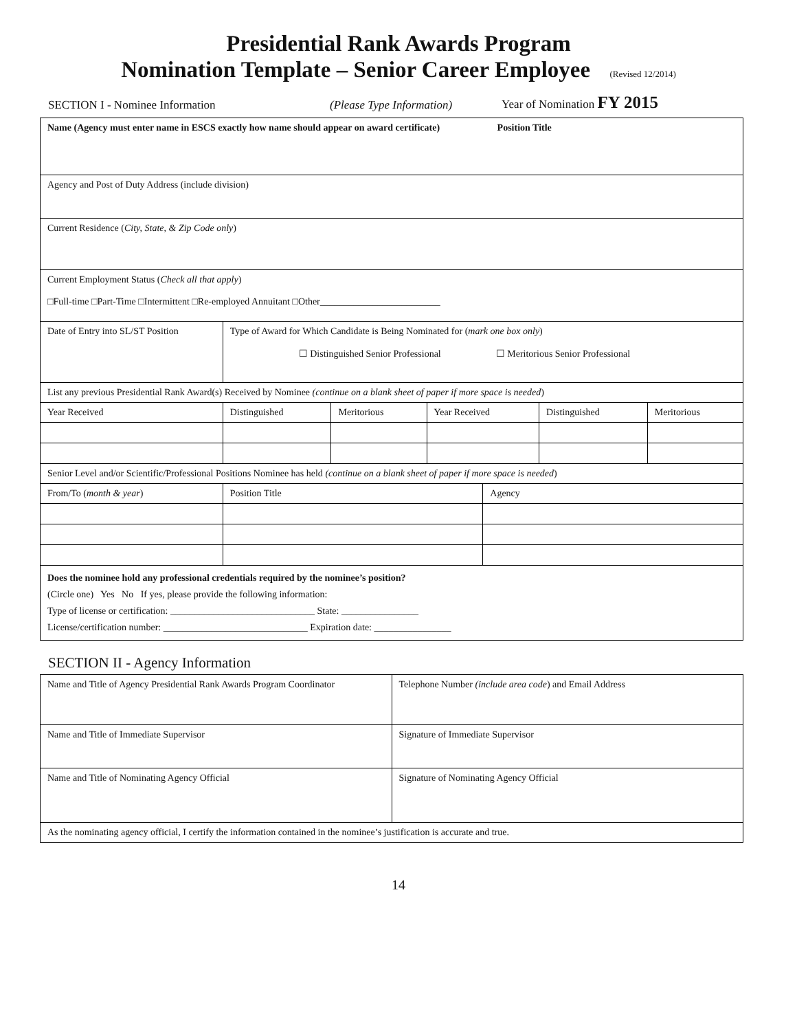Presidential Rank Awards Program
Nomination Template – Senior Career Employee (Revised 12/2014)
SECTION I - Nominee Information (Please Type Information) Year of Nomination FY 2015
| Name (Agency must enter name in ESCS exactly how name should appear on award certificate) Position Title | | | | | | | |
| Agency and Post of Duty Address (include division) | | | | | | | |
| Current Residence ( City, State, & Zip Code only ) | | | | | | | |
| Current Employment Status ( Check all that apply ) □Full-time □Part-Time □Intermittent □Re-employed Annuitant □Other_________________________ | | | | | | | |
| Date of Entry into SL/ST Position | | Type of Award for Which Candidate is Being Nominated for ( mark one box only ) ☐ Distinguished Senior Professional ☐ Meritorious Senior Professional | | | | | |
| List any previous Presidential Rank Award(s) Received by Nominee (continue on a blank sheet of paper if more space is needed ) | | | | | | | |
| Year Received | | Distinguished | Meritorious | Year Received | | Distinguished | Meritorious |
| Senior Level and/or Scientific/Professional Positions Nominee has held (continue on a blank sheet of paper if more space is needed ) | | | | | | | |
| From/To ( month & year ) | Position Title | | | | Agency | | |
| Does the nominee hold any professional credentials required by the nominee’s position? (Circle one) Yes No If yes, please provide the following information: Type of license or certification: ______________________________ State: ________________ License/certification number: ______________________________ Expiration date: ________________ | | | | | | | |
SECTION II - Agency Information
| Name and Title of Agency Presidential Rank Awards Program Coordinator | Telephone Number (include area code ) and Email Address |
| Name and Title of Immediate Supervisor | Signature of Immediate Supervisor |
| Name and Title of Nominating Agency Official | Signature of Nominating Agency Official |
| As the nominating agency official, I certify the information contained in the nominee’s justification is accurate and true. | |
14